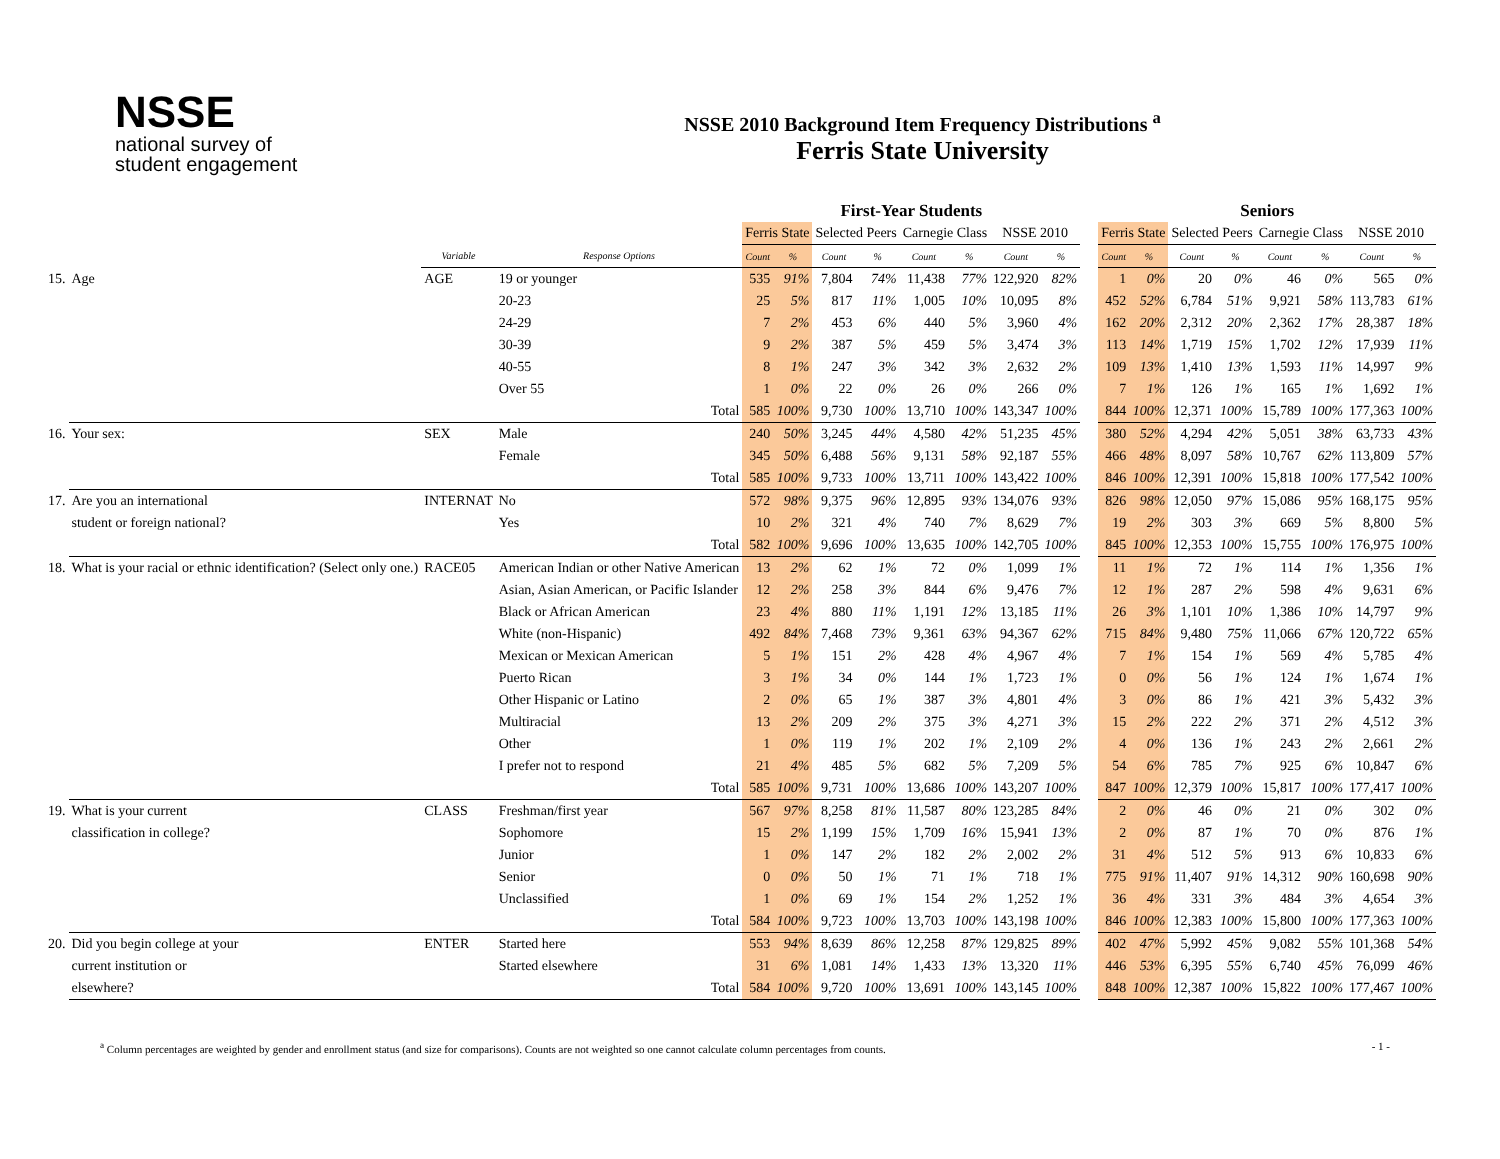NSSE
national survey of
student engagement
NSSE 2010 Background Item Frequency Distributions <sup>a</sup>
Ferris State University
| | | | | First-Year Students | | | | | | | | | Seniors | | | | | | | |
| --- | --- | --- | --- | --- | --- | --- | --- | --- | --- | --- | --- | --- | --- | --- | --- | --- | --- | --- | --- | --- |
| | | | | Ferris State | | Selected Peers | | Carnegie Class | | NSSE 2010 | | | Ferris State | | Selected Peers | | Carnegie Class | | NSSE 2010 | |
| | | Variable | Response Options | Count | % | Count | % | Count | % | Count | % | | Count | % | Count | % | Count | % | Count | % |
| 15. | Age | AGE | 19 or younger | 535 | 91% | 7,804 | 74% | 11,438 | 77% | 122,920 | 82% | | 1 | 0% | 20 | 0% | 46 | 0% | 565 | 0% |
| | | | 20-23 | 25 | 5% | 817 | 11% | 1,005 | 10% | 10,095 | 8% | | 452 | 52% | 6,784 | 51% | 9,921 | 58% | 113,783 | 61% |
| | | | 24-29 | 7 | 2% | 453 | 6% | 440 | 5% | 3,960 | 4% | | 162 | 20% | 2,312 | 20% | 2,362 | 17% | 28,387 | 18% |
| | | | 30-39 | 9 | 2% | 387 | 5% | 459 | 5% | 3,474 | 3% | | 113 | 14% | 1,719 | 15% | 1,702 | 12% | 17,939 | 11% |
| | | | 40-55 | 8 | 1% | 247 | 3% | 342 | 3% | 2,632 | 2% | | 109 | 13% | 1,410 | 13% | 1,593 | 11% | 14,997 | 9% |
| | | | Over 55 | 1 | 0% | 22 | 0% | 26 | 0% | 266 | 0% | | 7 | 1% | 126 | 1% | 165 | 1% | 1,692 | 1% |
| | | | Total | 585 | 100% | 9,730 | 100% | 13,710 | 100% | 143,347 | 100% | | 844 | 100% | 12,371 | 100% | 15,789 | 100% | 177,363 | 100% |
| 16. | Your sex: | SEX | Male | 240 | 50% | 3,245 | 44% | 4,580 | 42% | 51,235 | 45% | | 380 | 52% | 4,294 | 42% | 5,051 | 38% | 63,733 | 43% |
| | | | Female | 345 | 50% | 6,488 | 56% | 9,131 | 58% | 92,187 | 55% | | 466 | 48% | 8,097 | 58% | 10,767 | 62% | 113,809 | 57% |
| | | | Total | 585 | 100% | 9,733 | 100% | 13,711 | 100% | 143,422 | 100% | | 846 | 100% | 12,391 | 100% | 15,818 | 100% | 177,542 | 100% |
| 17. | Are you an international | INTERNAT | No | 572 | 98% | 9,375 | 96% | 12,895 | 93% | 134,076 | 93% | | 826 | 98% | 12,050 | 97% | 15,086 | 95% | 168,175 | 95% |
| | student or foreign national? | | Yes | 10 | 2% | 321 | 4% | 740 | 7% | 8,629 | 7% | | 19 | 2% | 303 | 3% | 669 | 5% | 8,800 | 5% |
| | | | Total | 582 | 100% | 9,696 | 100% | 13,635 | 100% | 142,705 | 100% | | 845 | 100% | 12,353 | 100% | 15,755 | 100% | 176,975 | 100% |
| 18. | What is your racial or ethnic identification? (Select only one.) | RACE05 | American Indian or other Native American | 13 | 2% | 62 | 1% | 72 | 0% | 1,099 | 1% | | 11 | 1% | 72 | 1% | 114 | 1% | 1,356 | 1% |
| | | | Asian, Asian American, or Pacific Islander | 12 | 2% | 258 | 3% | 844 | 6% | 9,476 | 7% | | 12 | 1% | 287 | 2% | 598 | 4% | 9,631 | 6% |
| | | | Black or African American | 23 | 4% | 880 | 11% | 1,191 | 12% | 13,185 | 11% | | 26 | 3% | 1,101 | 10% | 1,386 | 10% | 14,797 | 9% |
| | | | White (non-Hispanic) | 492 | 84% | 7,468 | 73% | 9,361 | 63% | 94,367 | 62% | | 715 | 84% | 9,480 | 75% | 11,066 | 67% | 120,722 | 65% |
| | | | Mexican or Mexican American | 5 | 1% | 151 | 2% | 428 | 4% | 4,967 | 4% | | 7 | 1% | 154 | 1% | 569 | 4% | 5,785 | 4% |
| | | | Puerto Rican | 3 | 1% | 34 | 0% | 144 | 1% | 1,723 | 1% | | 0 | 0% | 56 | 1% | 124 | 1% | 1,674 | 1% |
| | | | Other Hispanic or Latino | 2 | 0% | 65 | 1% | 387 | 3% | 4,801 | 4% | | 3 | 0% | 86 | 1% | 421 | 3% | 5,432 | 3% |
| | | | Multiracial | 13 | 2% | 209 | 2% | 375 | 3% | 4,271 | 3% | | 15 | 2% | 222 | 2% | 371 | 2% | 4,512 | 3% |
| | | | Other | 1 | 0% | 119 | 1% | 202 | 1% | 2,109 | 2% | | 4 | 0% | 136 | 1% | 243 | 2% | 2,661 | 2% |
| | | | I prefer not to respond | 21 | 4% | 485 | 5% | 682 | 5% | 7,209 | 5% | | 54 | 6% | 785 | 7% | 925 | 6% | 10,847 | 6% |
| | | | Total | 585 | 100% | 9,731 | 100% | 13,686 | 100% | 143,207 | 100% | | 847 | 100% | 12,379 | 100% | 15,817 | 100% | 177,417 | 100% |
| 19. | What is your current | CLASS | Freshman/first year | 567 | 97% | 8,258 | 81% | 11,587 | 80% | 123,285 | 84% | | 2 | 0% | 46 | 0% | 21 | 0% | 302 | 0% |
| | classification in college? | | Sophomore | 15 | 2% | 1,199 | 15% | 1,709 | 16% | 15,941 | 13% | | 2 | 0% | 87 | 1% | 70 | 0% | 876 | 1% |
| | | | Junior | 1 | 0% | 147 | 2% | 182 | 2% | 2,002 | 2% | | 31 | 4% | 512 | 5% | 913 | 6% | 10,833 | 6% |
| | | | Senior | 0 | 0% | 50 | 1% | 71 | 1% | 718 | 1% | | 775 | 91% | 11,407 | 91% | 14,312 | 90% | 160,698 | 90% |
| | | | Unclassified | 1 | 0% | 69 | 1% | 154 | 2% | 1,252 | 1% | | 36 | 4% | 331 | 3% | 484 | 3% | 4,654 | 3% |
| | | | Total | 584 | 100% | 9,723 | 100% | 13,703 | 100% | 143,198 | 100% | | 846 | 100% | 12,383 | 100% | 15,800 | 100% | 177,363 | 100% |
| 20. | Did you begin college at your | ENTER | Started here | 553 | 94% | 8,639 | 86% | 12,258 | 87% | 129,825 | 89% | | 402 | 47% | 5,992 | 45% | 9,082 | 55% | 101,368 | 54% |
| | current institution or | | Started elsewhere | 31 | 6% | 1,081 | 14% | 1,433 | 13% | 13,320 | 11% | | 446 | 53% | 6,395 | 55% | 6,740 | 45% | 76,099 | 46% |
| | elsewhere? | | Total | 584 | 100% | 9,720 | 100% | 13,691 | 100% | 143,145 | 100% | | 848 | 100% | 12,387 | 100% | 15,822 | 100% | 177,467 | 100% |
<sup>a</sup> Column percentages are weighted by gender and enrollment status (and size for comparisons). Counts are not weighted so one cannot calculate column percentages from counts. - 1 -